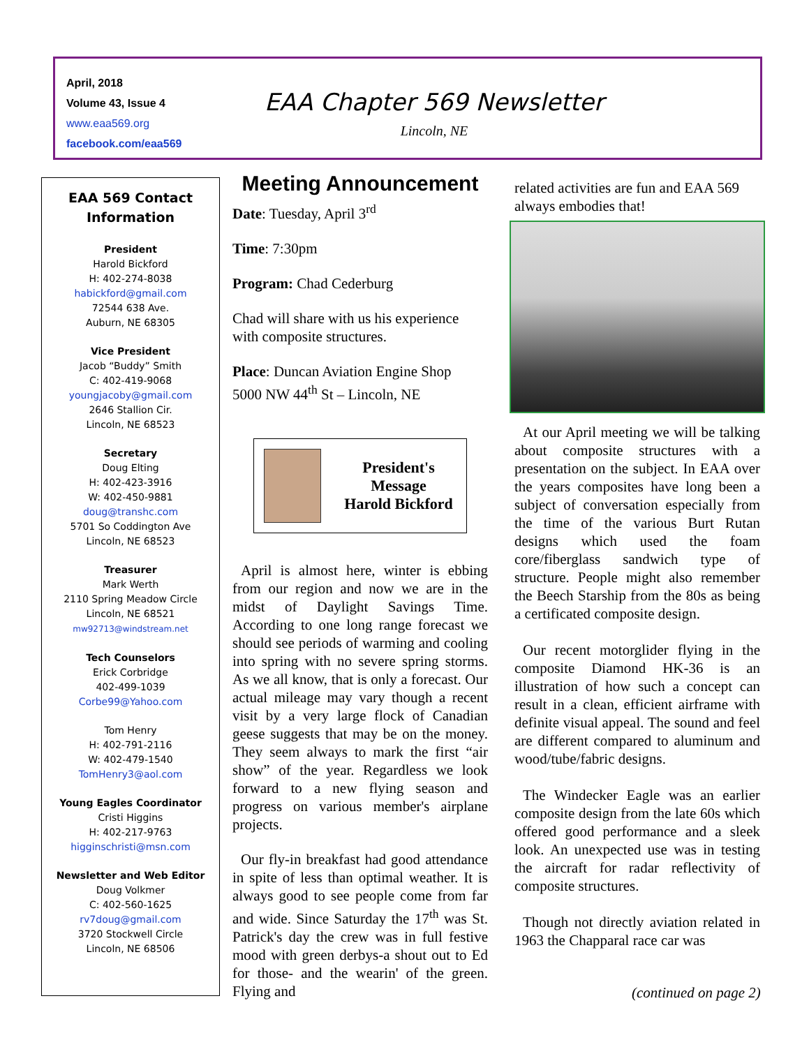April, 2018
Volume 43, Issue 4
www.eaa569.org
facebook.com/eaa569
EAA Chapter 569 Newsletter
Lincoln, NE
EAA 569 Contact
Information
President
Harold Bickford
H: 402-274-8038
habickford@gmail.com
72544 638 Ave.
Auburn, NE 68305
Vice President
Jacob “Buddy” Smith
C: 402-419-9068
youngjacoby@gmail.com
2646 Stallion Cir.
Lincoln, NE 68523
Secretary
Doug Elting
H: 402-423-3916
W: 402-450-9881
doug@transhc.com
5701 So Coddington Ave
Lincoln, NE 68523
Treasurer
Mark Werth
2110 Spring Meadow Circle
Lincoln, NE 68521
mw92713@windstream.net
Tech Counselors
Erick Corbridge
402-499-1039
Corbe99@Yahoo.com
Tom Henry
H: 402-791-2116
W: 402-479-1540
TomHenry3@aol.com
Young Eagles Coordinator
Cristi Higgins
H: 402-217-9763
higginschristi@msn.com
Newsletter and Web Editor
Doug Volkmer
C: 402-560-1625
rv7doug@gmail.com
3720 Stockwell Circle
Lincoln, NE 68506
Meeting Announcement
Date: Tuesday, April 3<sup>rd</sup>
Time: 7:30pm
Program: Chad Cederburg
Chad will share with us his experience with composite structures.
Place: Duncan Aviation Engine Shop
5000 NW 44<sup>th</sup> St – Lincoln, NE
President's
Message
Harold Bickford
April is almost here, winter is ebbing from our region and now we are in the midst of Daylight Savings Time. According to one long range forecast we should see periods of warming and cooling into spring with no severe spring storms. As we all know, that is only a forecast. Our actual mileage may vary though a recent visit by a very large flock of Canadian geese suggests that may be on the money. They seem always to mark the first “air show” of the year. Regardless we look forward to a new flying season and progress on various member's airplane projects.
Our fly-in breakfast had good attendance in spite of less than optimal weather. It is always good to see people come from far and wide. Since Saturday the 17<sup>th</sup> was St. Patrick's day the crew was in full festive mood with green derbys-a shout out to Ed for those- and the wearin' of the green. Flying and
related activities are fun and EAA 569 always embodies that!
At our April meeting we will be talking about composite structures with a presentation on the subject. In EAA over the years composites have long been a subject of conversation especially from the time of the various Burt Rutan designs which used the foam core/fiberglass sandwich type of structure. People might also remember the Beech Starship from the 80s as being a certificated composite design.
Our recent motorglider flying in the composite Diamond HK-36 is an illustration of how such a concept can result in a clean, efficient airframe with definite visual appeal. The sound and feel are different compared to aluminum and wood/tube/fabric designs.
The Windecker Eagle was an earlier composite design from the late 60s which offered good performance and a sleek look. An unexpected use was in testing the aircraft for radar reflectivity of composite structures.
Though not directly aviation related in 1963 the Chapparal race car was
(continued on page 2)